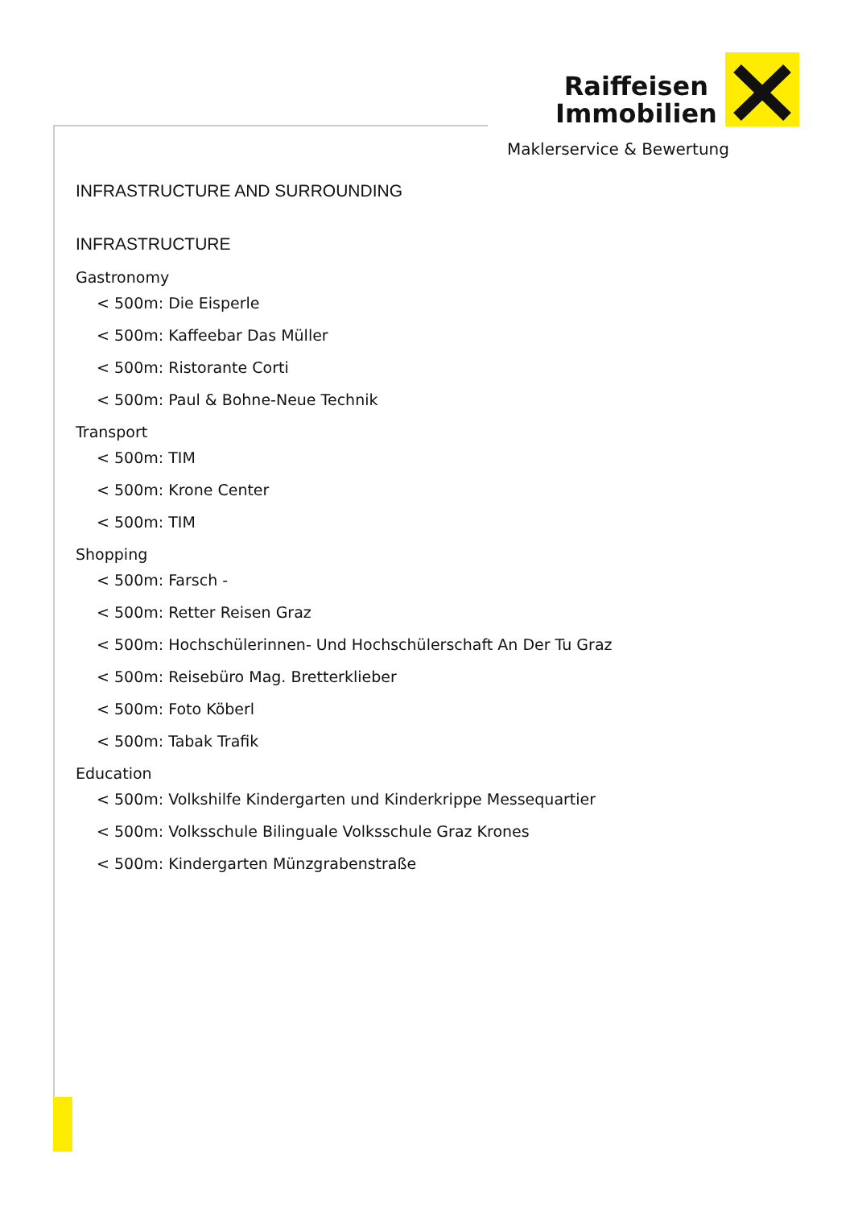Raiffeisen
Immobilien
Maklerservice & Bewertung
INFRASTRUCTURE AND SURROUNDING
INFRASTRUCTURE
Gastronomy
< 500m: Die Eisperle
< 500m: Kaffeebar Das Müller
< 500m: Ristorante Corti
< 500m: Paul & Bohne-Neue Technik
Transport
< 500m: TIM
< 500m: Krone Center
< 500m: TIM
Shopping
< 500m: Farsch -
< 500m: Retter Reisen Graz
< 500m: Hochschülerinnen- Und Hochschülerschaft An Der Tu Graz
< 500m: Reisebüro Mag. Bretterklieber
< 500m: Foto Köberl
< 500m: Tabak Trafik
Education
< 500m: Volkshilfe Kindergarten und Kinderkrippe Messequartier
< 500m: Volksschule Bilinguale Volksschule Graz Krones
< 500m: Kindergarten Münzgrabenstraße